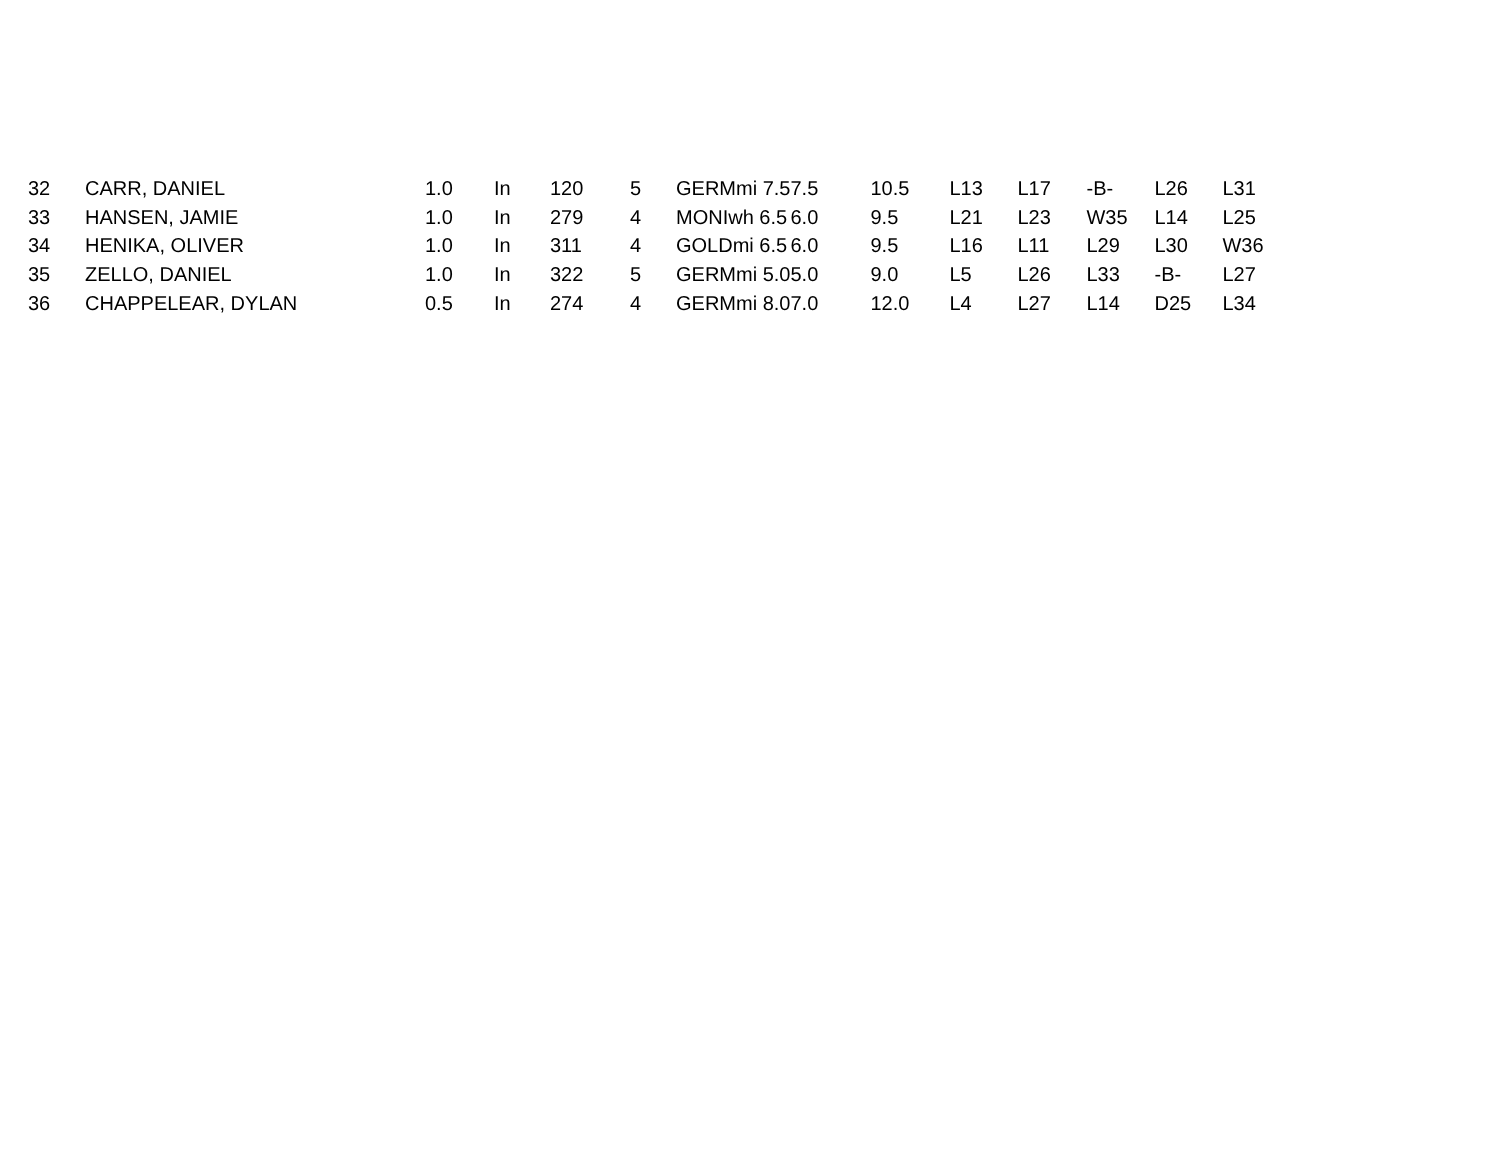| 32 | CARR, DANIEL | 1.0 | In | 120 | 5 | GERMmi 7.5 | 7.5 | 10.5 | L13 | L17 | -B- | L26 | L31 | |
| 33 | HANSEN, JAMIE | 1.0 | In | 279 | 4 | MONIwh 6.5 | 6.0 | 9.5 | L21 | L23 | W35 | L14 | L25 | |
| 34 | HENIKA, OLIVER | 1.0 | In | 311 | 4 | GOLDmi 6.5 | 6.0 | 9.5 | L16 | L11 | L29 | L30 | W36 | |
| 35 | ZELLO, DANIEL | 1.0 | In | 322 | 5 | GERMmi 5.0 | 5.0 | 9.0 | L5 | L26 | L33 | -B- | L27 | |
| 36 | CHAPPELEAR, DYLAN | 0.5 | In | 274 | 4 | GERMmi 8.0 | 7.0 | 12.0 | L4 | L27 | L14 | D25 | L34 | |